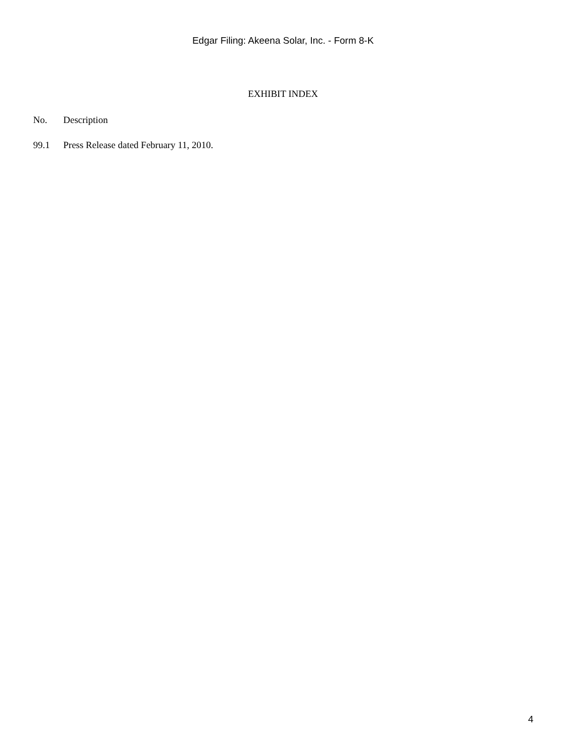Edgar Filing: Akeena Solar, Inc. - Form 8-K
EXHIBIT INDEX
| No. | Description |
| --- | --- |
| 99.1 | Press Release dated February 11, 2010. |
4